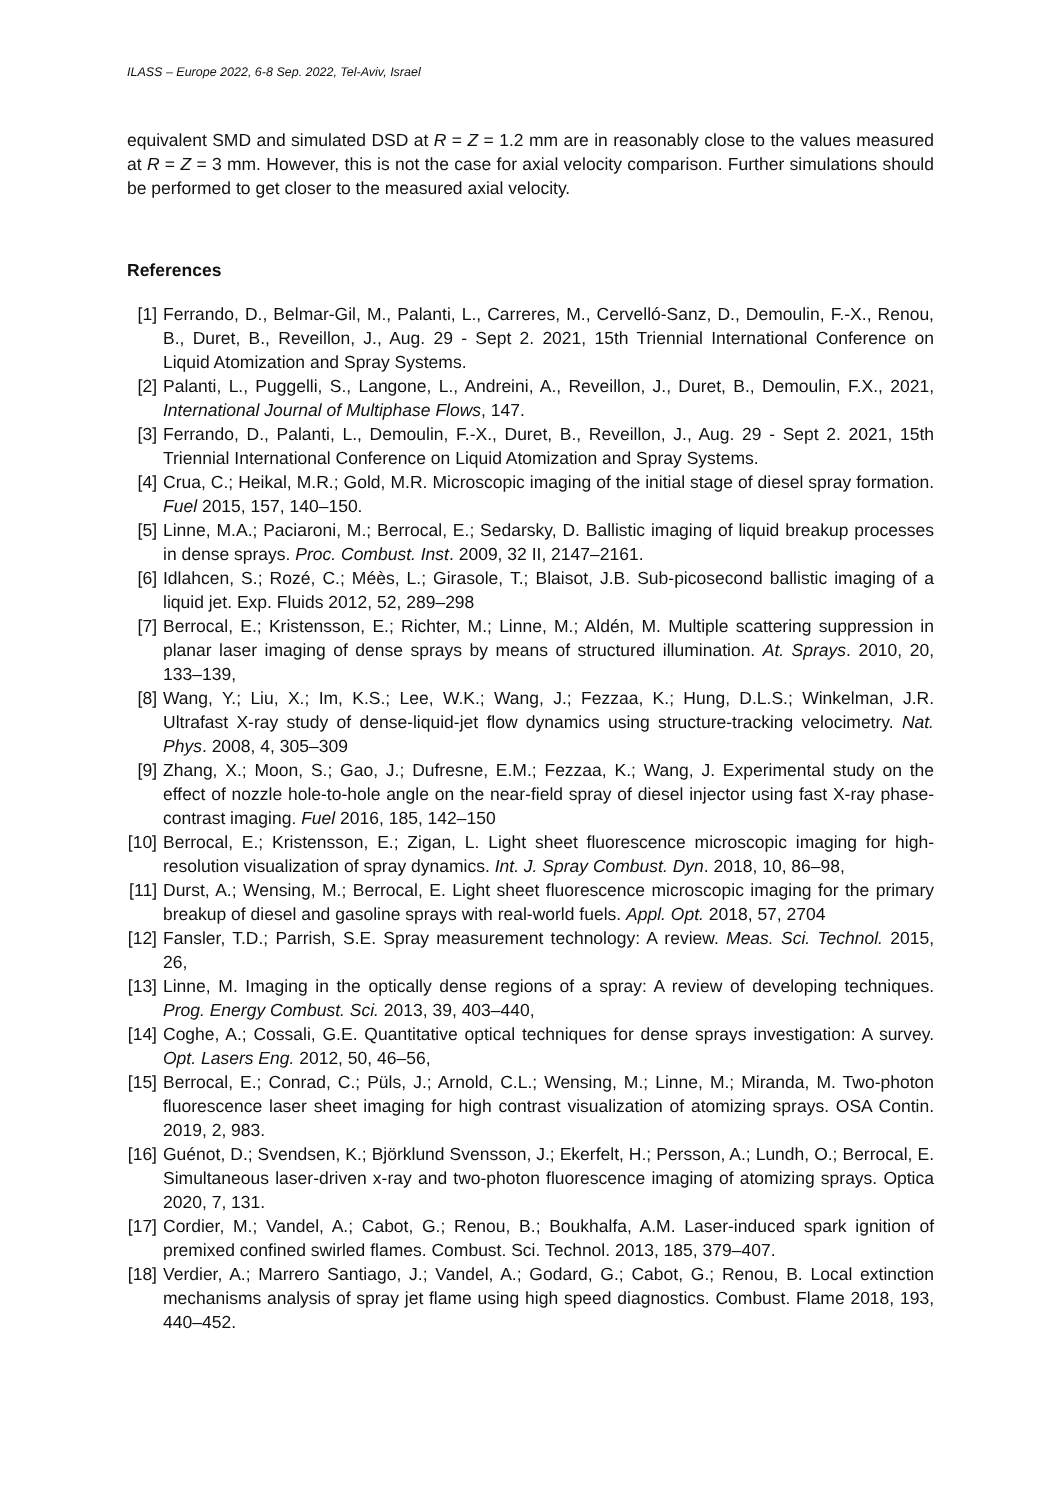ILASS – Europe 2022, 6-8 Sep. 2022, Tel-Aviv, Israel
equivalent SMD and simulated DSD at R = Z = 1.2 mm are in reasonably close to the values measured at R = Z = 3 mm. However, this is not the case for axial velocity comparison. Further simulations should be performed to get closer to the measured axial velocity.
References
[1] Ferrando, D., Belmar-Gil, M., Palanti, L., Carreres, M., Cervelló-Sanz, D., Demoulin, F.-X., Renou, B., Duret, B., Reveillon, J., Aug. 29 - Sept 2. 2021, 15th Triennial International Conference on Liquid Atomization and Spray Systems.
[2] Palanti, L., Puggelli, S., Langone, L., Andreini, A., Reveillon, J., Duret, B., Demoulin, F.X., 2021, International Journal of Multiphase Flows, 147.
[3] Ferrando, D., Palanti, L., Demoulin, F.-X., Duret, B., Reveillon, J., Aug. 29 - Sept 2. 2021, 15th Triennial International Conference on Liquid Atomization and Spray Systems.
[4] Crua, C.; Heikal, M.R.; Gold, M.R. Microscopic imaging of the initial stage of diesel spray formation. Fuel 2015, 157, 140–150.
[5] Linne, M.A.; Paciaroni, M.; Berrocal, E.; Sedarsky, D. Ballistic imaging of liquid breakup processes in dense sprays. Proc. Combust. Inst. 2009, 32 II, 2147–2161.
[6] Idlahcen, S.; Rozé, C.; Méès, L.; Girasole, T.; Blaisot, J.B. Sub-picosecond ballistic imaging of a liquid jet. Exp. Fluids 2012, 52, 289–298
[7] Berrocal, E.; Kristensson, E.; Richter, M.; Linne, M.; Aldén, M. Multiple scattering suppression in planar laser imaging of dense sprays by means of structured illumination. At. Sprays. 2010, 20, 133–139,
[8] Wang, Y.; Liu, X.; Im, K.S.; Lee, W.K.; Wang, J.; Fezzaa, K.; Hung, D.L.S.; Winkelman, J.R. Ultrafast X-ray study of dense-liquid-jet flow dynamics using structure-tracking velocimetry. Nat. Phys. 2008, 4, 305–309
[9] Zhang, X.; Moon, S.; Gao, J.; Dufresne, E.M.; Fezzaa, K.; Wang, J. Experimental study on the effect of nozzle hole-to-hole angle on the near-field spray of diesel injector using fast X-ray phase-contrast imaging. Fuel 2016, 185, 142–150
[10] Berrocal, E.; Kristensson, E.; Zigan, L. Light sheet fluorescence microscopic imaging for high-resolution visualization of spray dynamics. Int. J. Spray Combust. Dyn. 2018, 10, 86–98,
[11] Durst, A.; Wensing, M.; Berrocal, E. Light sheet fluorescence microscopic imaging for the primary breakup of diesel and gasoline sprays with real-world fuels. Appl. Opt. 2018, 57, 2704
[12] Fansler, T.D.; Parrish, S.E. Spray measurement technology: A review. Meas. Sci. Technol. 2015, 26,
[13] Linne, M. Imaging in the optically dense regions of a spray: A review of developing techniques. Prog. Energy Combust. Sci. 2013, 39, 403–440,
[14] Coghe, A.; Cossali, G.E. Quantitative optical techniques for dense sprays investigation: A survey. Opt. Lasers Eng. 2012, 50, 46–56,
[15] Berrocal, E.; Conrad, C.; Püls, J.; Arnold, C.L.; Wensing, M.; Linne, M.; Miranda, M. Two-photon fluorescence laser sheet imaging for high contrast visualization of atomizing sprays. OSA Contin. 2019, 2, 983.
[16] Guénot, D.; Svendsen, K.; Björklund Svensson, J.; Ekerfelt, H.; Persson, A.; Lundh, O.; Berrocal, E. Simultaneous laser-driven x-ray and two-photon fluorescence imaging of atomizing sprays. Optica 2020, 7, 131.
[17] Cordier, M.; Vandel, A.; Cabot, G.; Renou, B.; Boukhalfa, A.M. Laser-induced spark ignition of premixed confined swirled flames. Combust. Sci. Technol. 2013, 185, 379–407.
[18] Verdier, A.; Marrero Santiago, J.; Vandel, A.; Godard, G.; Cabot, G.; Renou, B. Local extinction mechanisms analysis of spray jet flame using high speed diagnostics. Combust. Flame 2018, 193, 440–452.